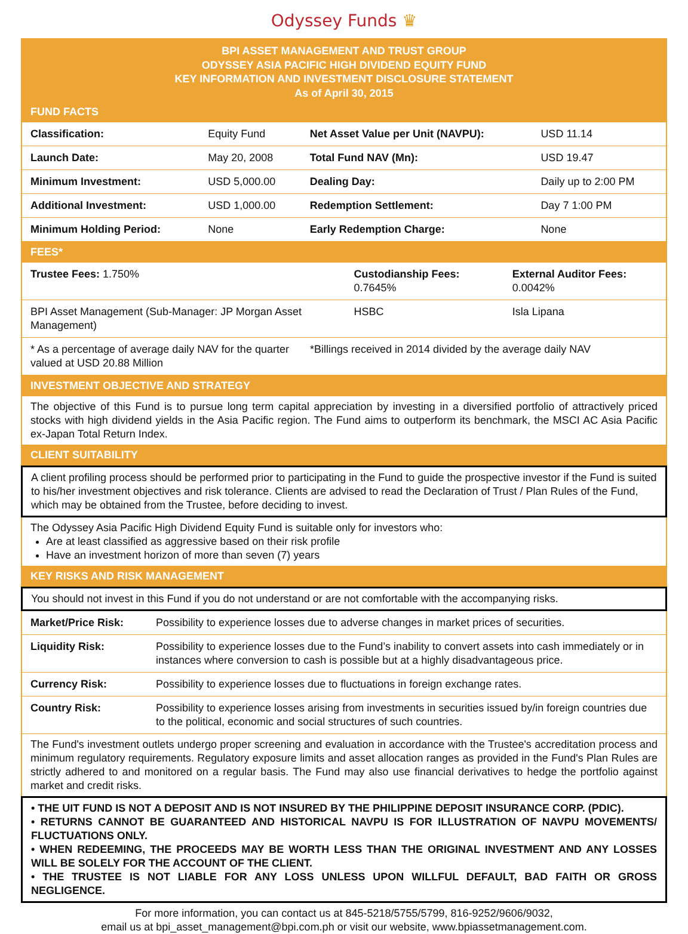Odyssey Funds ♛
BPI ASSET MANAGEMENT AND TRUST GROUP
ODYSSEY ASIA PACIFIC HIGH DIVIDEND EQUITY FUND
KEY INFORMATION AND INVESTMENT DISCLOSURE STATEMENT
As of April 30, 2015
FUND FACTS
| Classification: | Equity Fund | Net Asset Value per Unit (NAVPU): | USD 11.14 |
| Launch Date: | May 20, 2008 | Total Fund NAV (Mn): | USD 19.47 |
| Minimum Investment: | USD 5,000.00 | Dealing Day: | Daily up to 2:00 PM |
| Additional Investment: | USD 1,000.00 | Redemption Settlement: | Day 7 1:00 PM |
| Minimum Holding Period: | None | Early Redemption Charge: | None |
FEES*
| Trustee Fees: 1.750% | Custodianship Fees: 0.7645% | External Auditor Fees: 0.0042% |
| BPI Asset Management (Sub-Manager: JP Morgan Asset Management) | HSBC | Isla Lipana |
| * As a percentage of average daily NAV for the quarter valued at USD 20.88 Million | *Billings received in 2014 divided by the average daily NAV |
INVESTMENT OBJECTIVE AND STRATEGY
The objective of this Fund is to pursue long term capital appreciation by investing in a diversified portfolio of attractively priced stocks with high dividend yields in the Asia Pacific region. The Fund aims to outperform its benchmark, the MSCI AC Asia Pacific ex-Japan Total Return Index.
CLIENT SUITABILITY
A client profiling process should be performed prior to participating in the Fund to guide the prospective investor if the Fund is suited to his/her investment objectives and risk tolerance. Clients are advised to read the Declaration of Trust / Plan Rules of the Fund, which may be obtained from the Trustee, before deciding to invest.
The Odyssey Asia Pacific High Dividend Equity Fund is suitable only for investors who:
Are at least classified as aggressive based on their risk profile
Have an investment horizon of more than seven (7) years
KEY RISKS AND RISK MANAGEMENT
You should not invest in this Fund if you do not understand or are not comfortable with the accompanying risks.
| Market/Price Risk: | Possibility to experience losses due to adverse changes in market prices of securities. |
| Liquidity Risk: | Possibility to experience losses due to the Fund’s inability to convert assets into cash immediately or in instances where conversion to cash is possible but at a highly disadvantageous price. |
| Currency Risk: | Possibility to experience losses due to fluctuations in foreign exchange rates. |
| Country Risk: | Possibility to experience losses arising from investments in securities issued by/in foreign countries due to the political, economic and social structures of such countries. |
The Fund's investment outlets undergo proper screening and evaluation in accordance with the Trustee's accreditation process and minimum regulatory requirements. Regulatory exposure limits and asset allocation ranges as provided in the Fund's Plan Rules are strictly adhered to and monitored on a regular basis. The Fund may also use financial derivatives to hedge the portfolio against market and credit risks.
• THE UIT FUND IS NOT A DEPOSIT AND IS NOT INSURED BY THE PHILIPPINE DEPOSIT INSURANCE CORP. (PDIC).
• RETURNS CANNOT BE GUARANTEED AND HISTORICAL NAVPU IS FOR ILLUSTRATION OF NAVPU MOVEMENTS/ FLUCTUATIONS ONLY.
• WHEN REDEEMING, THE PROCEEDS MAY BE WORTH LESS THAN THE ORIGINAL INVESTMENT AND ANY LOSSES WILL BE SOLELY FOR THE ACCOUNT OF THE CLIENT.
• THE TRUSTEE IS NOT LIABLE FOR ANY LOSS UNLESS UPON WILLFUL DEFAULT, BAD FAITH OR GROSS NEGLIGENCE.
For more information, you can contact us at 845-5218/5755/5799, 816-9252/9606/9032,
email us at bpi_asset_management@bpi.com.ph or visit our website, www.bpiassetmanagement.com.